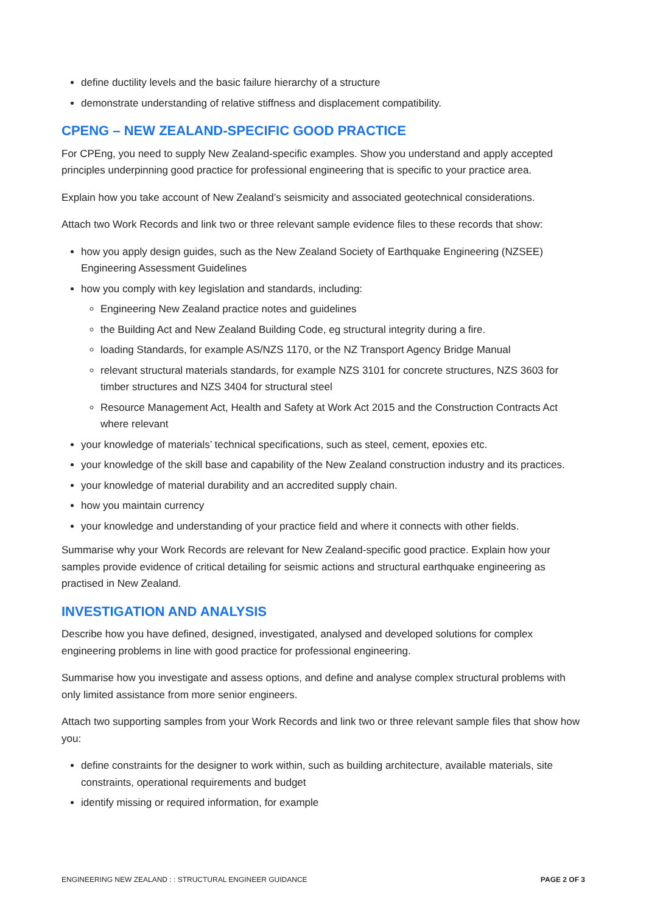define ductility levels and the basic failure hierarchy of a structure
demonstrate understanding of relative stiffness and displacement compatibility.
CPENG – NEW ZEALAND-SPECIFIC GOOD PRACTICE
For CPEng, you need to supply New Zealand-specific examples. Show you understand and apply accepted principles underpinning good practice for professional engineering that is specific to your practice area.
Explain how you take account of New Zealand’s seismicity and associated geotechnical considerations.
Attach two Work Records and link two or three relevant sample evidence files to these records that show:
how you apply design guides, such as the New Zealand Society of Earthquake Engineering (NZSEE) Engineering Assessment Guidelines
how you comply with key legislation and standards, including:
Engineering New Zealand practice notes and guidelines
the Building Act and New Zealand Building Code, eg structural integrity during a fire.
loading Standards, for example AS/NZS 1170, or the NZ Transport Agency Bridge Manual
relevant structural materials standards, for example NZS 3101 for concrete structures, NZS 3603 for timber structures and NZS 3404 for structural steel
Resource Management Act, Health and Safety at Work Act 2015 and the Construction Contracts Act where relevant
your knowledge of materials’ technical specifications, such as steel, cement, epoxies etc.
your knowledge of the skill base and capability of the New Zealand construction industry and its practices.
your knowledge of material durability and an accredited supply chain.
how you maintain currency
your knowledge and understanding of your practice field and where it connects with other fields.
Summarise why your Work Records are relevant for New Zealand-specific good practice. Explain how your samples provide evidence of critical detailing for seismic actions and structural earthquake engineering as practised in New Zealand.
INVESTIGATION AND ANALYSIS
Describe how you have defined, designed, investigated, analysed and developed solutions for complex engineering problems in line with good practice for professional engineering.
Summarise how you investigate and assess options, and define and analyse complex structural problems with only limited assistance from more senior engineers.
Attach two supporting samples from your Work Records and link two or three relevant sample files that show how you:
define constraints for the designer to work within, such as building architecture, available materials, site constraints, operational requirements and budget
identify missing or required information, for example
ENGINEERING NEW ZEALAND : : STRUCTURAL ENGINEER GUIDANCE PAGE 2 OF 3